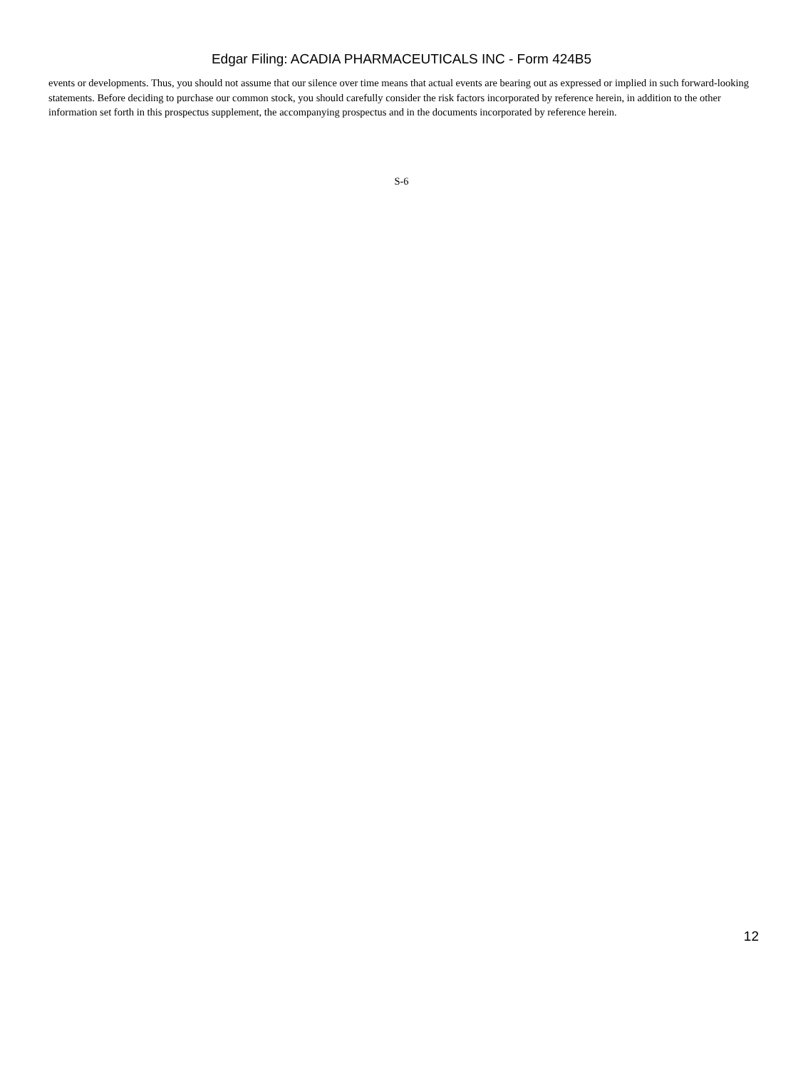Edgar Filing: ACADIA PHARMACEUTICALS INC - Form 424B5
events or developments. Thus, you should not assume that our silence over time means that actual events are bearing out as expressed or implied in such forward-looking statements. Before deciding to purchase our common stock, you should carefully consider the risk factors incorporated by reference herein, in addition to the other information set forth in this prospectus supplement, the accompanying prospectus and in the documents incorporated by reference herein.
S-6
12